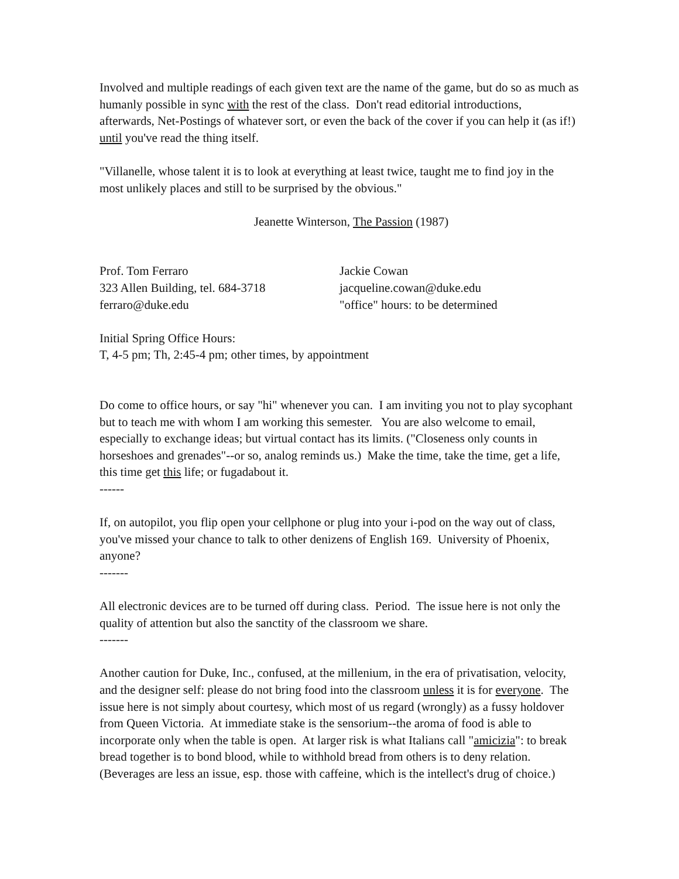Involved and multiple readings of each given text are the name of the game, but do so as much as humanly possible in sync with the rest of the class. Don't read editorial introductions, afterwards, Net-Postings of whatever sort, or even the back of the cover if you can help it (as if!) until you've read the thing itself.
"Villanelle, whose talent it is to look at everything at least twice, taught me to find joy in the most unlikely places and still to be surprised by the obvious."
Jeanette Winterson, The Passion (1987)
Prof. Tom Ferraro
323 Allen Building, tel. 684-3718
ferraro@duke.edu
Jackie Cowan
jacqueline.cowan@duke.edu
"office" hours: to be determined
Initial Spring Office Hours:
T, 4-5 pm; Th, 2:45-4 pm; other times, by appointment
Do come to office hours, or say "hi" whenever you can. I am inviting you not to play sycophant but to teach me with whom I am working this semester. You are also welcome to email, especially to exchange ideas; but virtual contact has its limits. ("Closeness only counts in horseshoes and grenades"--or so, analog reminds us.) Make the time, take the time, get a life, this time get this life; or fugadabout it.
------
If, on autopilot, you flip open your cellphone or plug into your i-pod on the way out of class, you've missed your chance to talk to other denizens of English 169. University of Phoenix, anyone?
-------
All electronic devices are to be turned off during class. Period. The issue here is not only the quality of attention but also the sanctity of the classroom we share.
-------
Another caution for Duke, Inc., confused, at the millenium, in the era of privatisation, velocity, and the designer self: please do not bring food into the classroom unless it is for everyone. The issue here is not simply about courtesy, which most of us regard (wrongly) as a fussy holdover from Queen Victoria. At immediate stake is the sensorium--the aroma of food is able to incorporate only when the table is open. At larger risk is what Italians call "amicizia": to break bread together is to bond blood, while to withhold bread from others is to deny relation. (Beverages are less an issue, esp. those with caffeine, which is the intellect's drug of choice.)